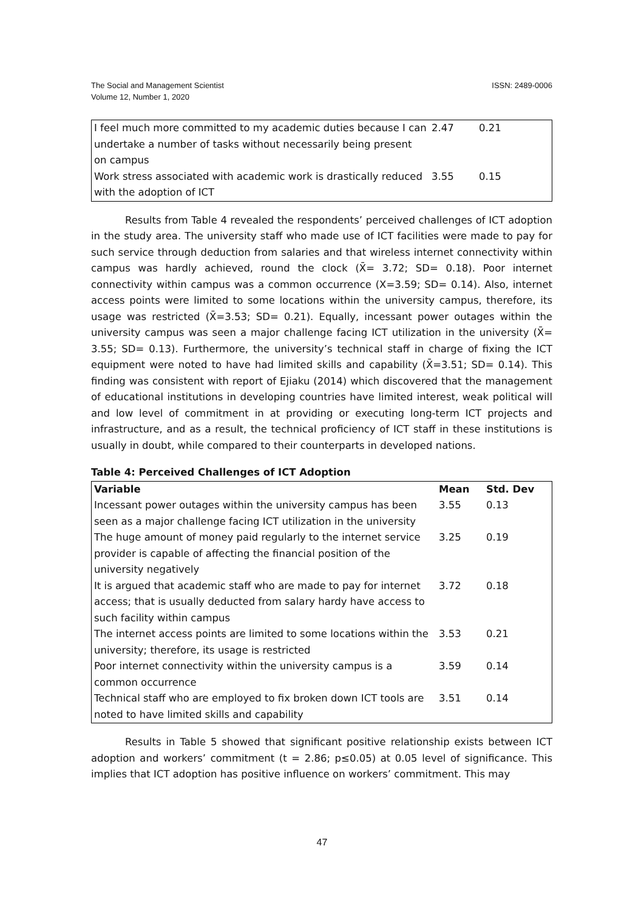The Social and Management Scientist
Volume 12, Number 1, 2020
ISSN: 2489-0006
| I feel much more committed to my academic duties because I can undertake a number of tasks without necessarily being present on campus | 2.47 | 0.21 |
| Work stress associated with academic work is drastically reduced with the adoption of ICT | 3.55 | 0.15 |
Results from Table 4 revealed the respondents’ perceived challenges of ICT adoption in the study area. The university staff who made use of ICT facilities were made to pay for such service through deduction from salaries and that wireless internet connectivity within campus was hardly achieved, round the clock (X̄= 3.72; SD= 0.18). Poor internet connectivity within campus was a common occurrence (X=3.59; SD= 0.14). Also, internet access points were limited to some locations within the university campus, therefore, its usage was restricted (X̄=3.53; SD= 0.21). Equally, incessant power outages within the university campus was seen a major challenge facing ICT utilization in the university (X̄= 3.55; SD= 0.13). Furthermore, the university’s technical staff in charge of fixing the ICT equipment were noted to have had limited skills and capability (X̄=3.51; SD= 0.14). This finding was consistent with report of Ejiaku (2014) which discovered that the management of educational institutions in developing countries have limited interest, weak political will and low level of commitment in at providing or executing long-term ICT projects and infrastructure, and as a result, the technical proficiency of ICT staff in these institutions is usually in doubt, while compared to their counterparts in developed nations.
Table 4: Perceived Challenges of ICT Adoption
| Variable | Mean | Std. Dev |
| --- | --- | --- |
| Incessant power outages within the university campus has been seen as a major challenge facing ICT utilization in the university | 3.55 | 0.13 |
| The huge amount of money paid regularly to the internet service provider is capable of affecting the financial position of the university negatively | 3.25 | 0.19 |
| It is argued that academic staff who are made to pay for internet access; that is usually deducted from salary hardy have access to such facility within campus | 3.72 | 0.18 |
| The internet access points are limited to some locations within the university; therefore, its usage is restricted | 3.53 | 0.21 |
| Poor internet connectivity within the university campus is a common occurrence | 3.59 | 0.14 |
| Technical staff who are employed to fix broken down ICT tools are noted to have limited skills and capability | 3.51 | 0.14 |
Results in Table 5 showed that significant positive relationship exists between ICT adoption and workers’ commitment (t = 2.86; p≤0.05) at 0.05 level of significance. This implies that ICT adoption has positive influence on workers’ commitment. This may
47